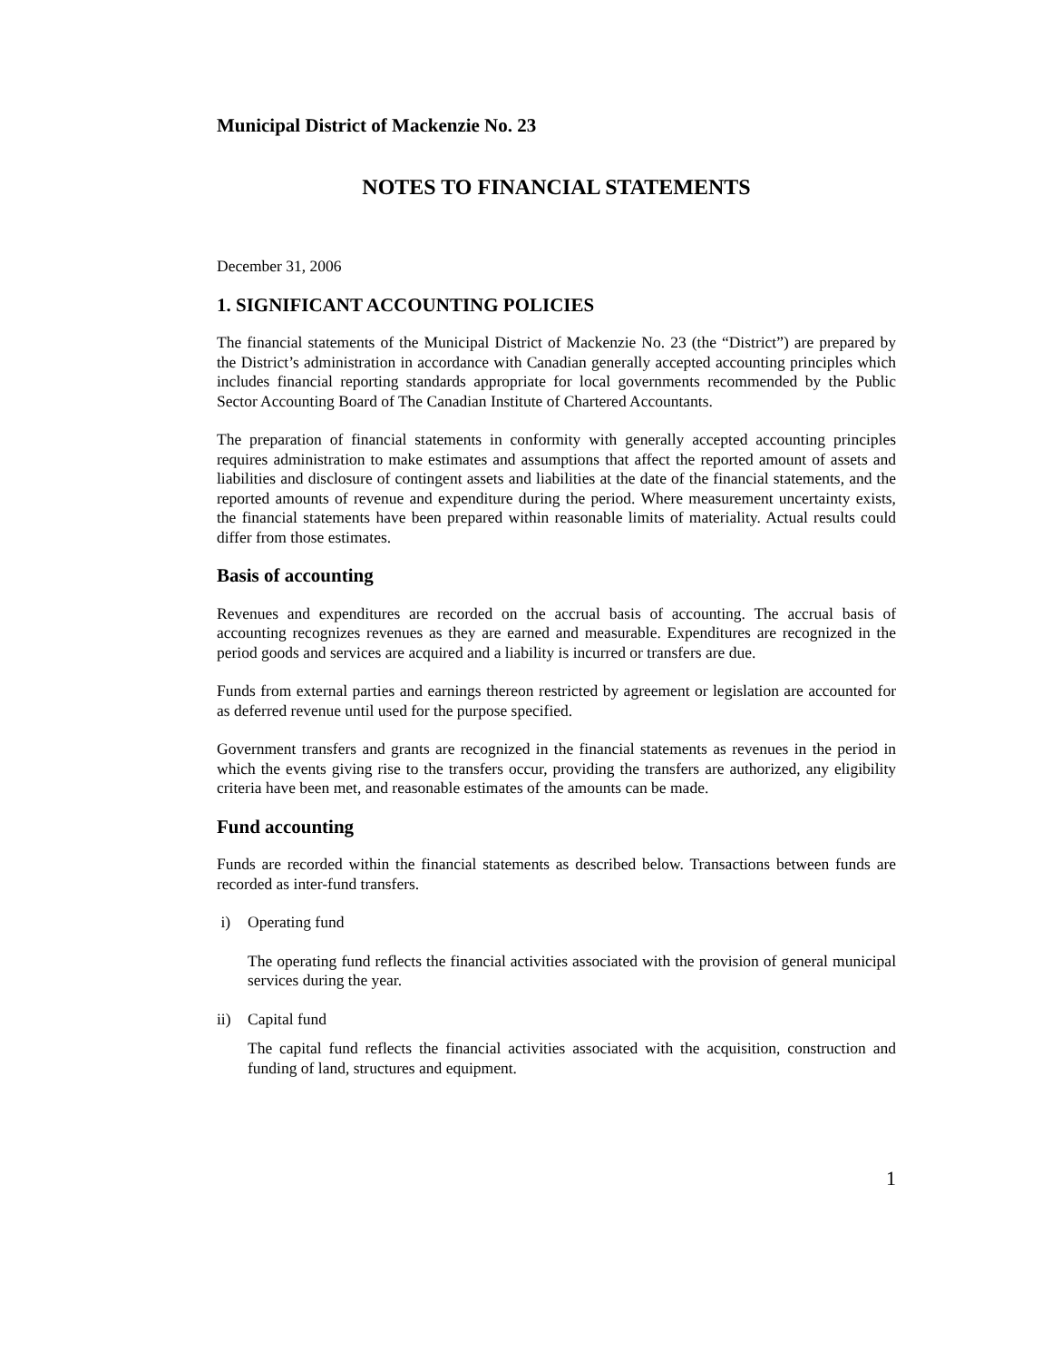Municipal District of Mackenzie No. 23
NOTES TO FINANCIAL STATEMENTS
December 31, 2006
1. SIGNIFICANT ACCOUNTING POLICIES
The financial statements of the Municipal District of Mackenzie No. 23 (the “District”) are prepared by the District’s administration in accordance with Canadian generally accepted accounting principles which includes financial reporting standards appropriate for local governments recommended by the Public Sector Accounting Board of The Canadian Institute of Chartered Accountants.
The preparation of financial statements in conformity with generally accepted accounting principles requires administration to make estimates and assumptions that affect the reported amount of assets and liabilities and disclosure of contingent assets and liabilities at the date of the financial statements, and the reported amounts of revenue and expenditure during the period. Where measurement uncertainty exists, the financial statements have been prepared within reasonable limits of materiality. Actual results could differ from those estimates.
Basis of accounting
Revenues and expenditures are recorded on the accrual basis of accounting. The accrual basis of accounting recognizes revenues as they are earned and measurable. Expenditures are recognized in the period goods and services are acquired and a liability is incurred or transfers are due.
Funds from external parties and earnings thereon restricted by agreement or legislation are accounted for as deferred revenue until used for the purpose specified.
Government transfers and grants are recognized in the financial statements as revenues in the period in which the events giving rise to the transfers occur, providing the transfers are authorized, any eligibility criteria have been met, and reasonable estimates of the amounts can be made.
Fund accounting
Funds are recorded within the financial statements as described below. Transactions between funds are recorded as inter-fund transfers.
i) Operating fund
The operating fund reflects the financial activities associated with the provision of general municipal services during the year.
ii) Capital fund
The capital fund reflects the financial activities associated with the acquisition, construction and funding of land, structures and equipment.
1